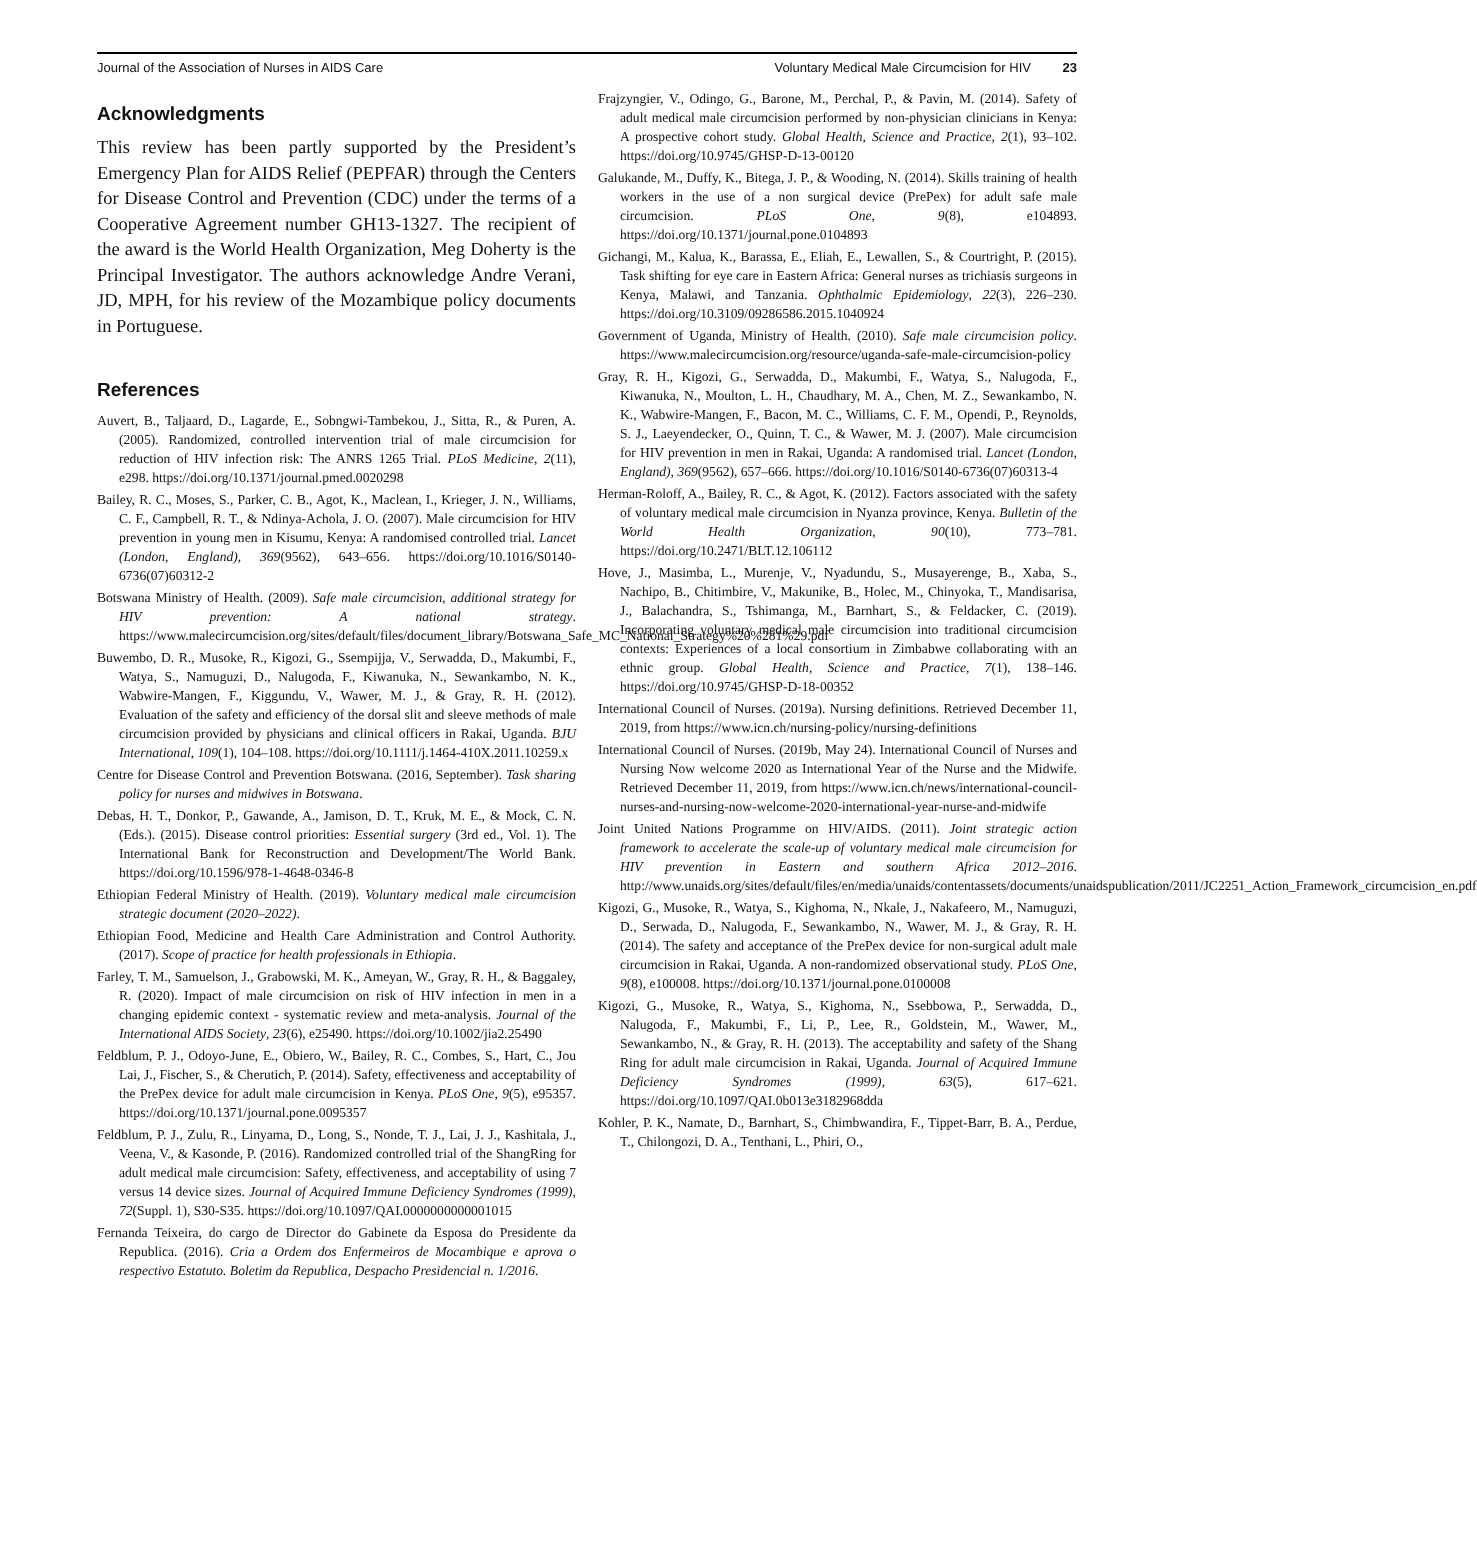Journal of the Association of Nurses in AIDS Care Voluntary Medical Male Circumcision for HIV 23
Acknowledgments
This review has been partly supported by the President’s Emergency Plan for AIDS Relief (PEPFAR) through the Centers for Disease Control and Prevention (CDC) under the terms of a Cooperative Agreement number GH13-1327. The recipient of the award is the World Health Organization, Meg Doherty is the Principal Investigator. The authors acknowledge Andre Verani, JD, MPH, for his review of the Mozambique policy documents in Portuguese.
References
Auvert, B., Taljaard, D., Lagarde, E., Sobngwi-Tambekou, J., Sitta, R., & Puren, A. (2005). Randomized, controlled intervention trial of male circumcision for reduction of HIV infection risk: The ANRS 1265 Trial. PLoS Medicine, 2(11), e298. https://doi.org/10.1371/journal.pmed.0020298
Bailey, R. C., Moses, S., Parker, C. B., Agot, K., Maclean, I., Krieger, J. N., Williams, C. F., Campbell, R. T., & Ndinya-Achola, J. O. (2007). Male circumcision for HIV prevention in young men in Kisumu, Kenya: A randomised controlled trial. Lancet (London, England), 369(9562), 643–656. https://doi.org/10.1016/S0140-6736(07)60312-2
Botswana Ministry of Health. (2009). Safe male circumcision, additional strategy for HIV prevention: A national strategy. https://www.malecircumcision.org/sites/default/files/document_library/Botswana_Safe_MC_National_Strategy%20%281%29.pdf
Buwembo, D. R., Musoke, R., Kigozi, G., Ssempijja, V., Serwadda, D., Makumbi, F., Watya, S., Namuguzi, D., Nalugoda, F., Kiwanuka, N., Sewankambo, N. K., Wabwire-Mangen, F., Kiggundu, V., Wawer, M. J., & Gray, R. H. (2012). Evaluation of the safety and efficiency of the dorsal slit and sleeve methods of male circumcision provided by physicians and clinical officers in Rakai, Uganda. BJU International, 109(1), 104–108. https://doi.org/10.1111/j.1464-410X.2011.10259.x
Centre for Disease Control and Prevention Botswana. (2016, September). Task sharing policy for nurses and midwives in Botswana.
Debas, H. T., Donkor, P., Gawande, A., Jamison, D. T., Kruk, M. E., & Mock, C. N. (Eds.). (2015). Disease control priorities: Essential surgery (3rd ed., Vol. 1). The International Bank for Reconstruction and Development/The World Bank. https://doi.org/10.1596/978-1-4648-0346-8
Ethiopian Federal Ministry of Health. (2019). Voluntary medical male circumcision strategic document (2020–2022).
Ethiopian Food, Medicine and Health Care Administration and Control Authority. (2017). Scope of practice for health professionals in Ethiopia.
Farley, T. M., Samuelson, J., Grabowski, M. K., Ameyan, W., Gray, R. H., & Baggaley, R. (2020). Impact of male circumcision on risk of HIV infection in men in a changing epidemic context - systematic review and meta-analysis. Journal of the International AIDS Society, 23(6), e25490. https://doi.org/10.1002/jia2.25490
Feldblum, P. J., Odoyo-June, E., Obiero, W., Bailey, R. C., Combes, S., Hart, C., Jou Lai, J., Fischer, S., & Cherutich, P. (2014). Safety, effectiveness and acceptability of the PrePex device for adult male circumcision in Kenya. PLoS One, 9(5), e95357. https://doi.org/10.1371/journal.pone.0095357
Feldblum, P. J., Zulu, R., Linyama, D., Long, S., Nonde, T. J., Lai, J. J., Kashitala, J., Veena, V., & Kasonde, P. (2016). Randomized controlled trial of the ShangRing for adult medical male circumcision: Safety, effectiveness, and acceptability of using 7 versus 14 device sizes. Journal of Acquired Immune Deficiency Syndromes (1999), 72(Suppl. 1), S30-S35. https://doi.org/10.1097/QAI.0000000000001015
Fernanda Teixeira, do cargo de Director do Gabinete da Esposa do Presidente da Republica. (2016). Cria a Ordem dos Enfermeiros de Mocambique e aprova o respectivo Estatuto. Boletim da Republica, Despacho Presidencial n. 1/2016.
Frajzyngier, V., Odingo, G., Barone, M., Perchal, P., & Pavin, M. (2014). Safety of adult medical male circumcision performed by non-physician clinicians in Kenya: A prospective cohort study. Global Health, Science and Practice, 2(1), 93–102. https://doi.org/10.9745/GHSP-D-13-00120
Galukande, M., Duffy, K., Bitega, J. P., & Wooding, N. (2014). Skills training of health workers in the use of a non surgical device (PrePex) for adult safe male circumcision. PLoS One, 9(8), e104893. https://doi.org/10.1371/journal.pone.0104893
Gichangi, M., Kalua, K., Barassa, E., Eliah, E., Lewallen, S., & Courtright, P. (2015). Task shifting for eye care in Eastern Africa: General nurses as trichiasis surgeons in Kenya, Malawi, and Tanzania. Ophthalmic Epidemiology, 22(3), 226–230. https://doi.org/10.3109/09286586.2015.1040924
Government of Uganda, Ministry of Health. (2010). Safe male circumcision policy. https://www.malecircumcision.org/resource/uganda-safe-male-circumcision-policy
Gray, R. H., Kigozi, G., Serwadda, D., Makumbi, F., Watya, S., Nalugoda, F., Kiwanuka, N., Moulton, L. H., Chaudhary, M. A., Chen, M. Z., Sewankambo, N. K., Wabwire-Mangen, F., Bacon, M. C., Williams, C. F. M., Opendi, P., Reynolds, S. J., Laeyendecker, O., Quinn, T. C., & Wawer, M. J. (2007). Male circumcision for HIV prevention in men in Rakai, Uganda: A randomised trial. Lancet (London, England), 369(9562), 657–666. https://doi.org/10.1016/S0140-6736(07)60313-4
Herman-Roloff, A., Bailey, R. C., & Agot, K. (2012). Factors associated with the safety of voluntary medical male circumcision in Nyanza province, Kenya. Bulletin of the World Health Organization, 90(10), 773–781. https://doi.org/10.2471/BLT.12.106112
Hove, J., Masimba, L., Murenje, V., Nyadundu, S., Musayerenge, B., Xaba, S., Nachipo, B., Chitimbire, V., Makunike, B., Holec, M., Chinyoka, T., Mandisarisa, J., Balachandra, S., Tshimanga, M., Barnhart, S., & Feldacker, C. (2019). Incorporating voluntary medical male circumcision into traditional circumcision contexts: Experiences of a local consortium in Zimbabwe collaborating with an ethnic group. Global Health, Science and Practice, 7(1), 138–146. https://doi.org/10.9745/GHSP-D-18-00352
International Council of Nurses. (2019a). Nursing definitions. Retrieved December 11, 2019, from https://www.icn.ch/nursing-policy/nursing-definitions
International Council of Nurses. (2019b, May 24). International Council of Nurses and Nursing Now welcome 2020 as International Year of the Nurse and the Midwife. Retrieved December 11, 2019, from https://www.icn.ch/news/international-council-nurses-and-nursing-now-welcome-2020-international-year-nurse-and-midwife
Joint United Nations Programme on HIV/AIDS. (2011). Joint strategic action framework to accelerate the scale-up of voluntary medical male circumcision for HIV prevention in Eastern and southern Africa 2012–2016. http://www.unaids.org/sites/default/files/en/media/unaids/contentassets/documents/unaidspublication/2011/JC2251_Action_Framework_circumcision_en.pdf
Kigozi, G., Musoke, R., Watya, S., Kighoma, N., Nkale, J., Nakafeero, M., Namuguzi, D., Serwada, D., Nalugoda, F., Sewankambo, N., Wawer, M. J., & Gray, R. H. (2014). The safety and acceptance of the PrePex device for non-surgical adult male circumcision in Rakai, Uganda. A non-randomized observational study. PLoS One, 9(8), e100008. https://doi.org/10.1371/journal.pone.0100008
Kigozi, G., Musoke, R., Watya, S., Kighoma, N., Ssebbowa, P., Serwadda, D., Nalugoda, F., Makumbi, F., Li, P., Lee, R., Goldstein, M., Wawer, M., Sewankambo, N., & Gray, R. H. (2013). The acceptability and safety of the Shang Ring for adult male circumcision in Rakai, Uganda. Journal of Acquired Immune Deficiency Syndromes (1999), 63(5), 617–621. https://doi.org/10.1097/QAI.0b013e3182968dda
Kohler, P. K., Namate, D., Barnhart, S., Chimbwandira, F., Tippet-Barr, B. A., Perdue, T., Chilongozi, D. A., Tenthani, L., Phiri, O.,